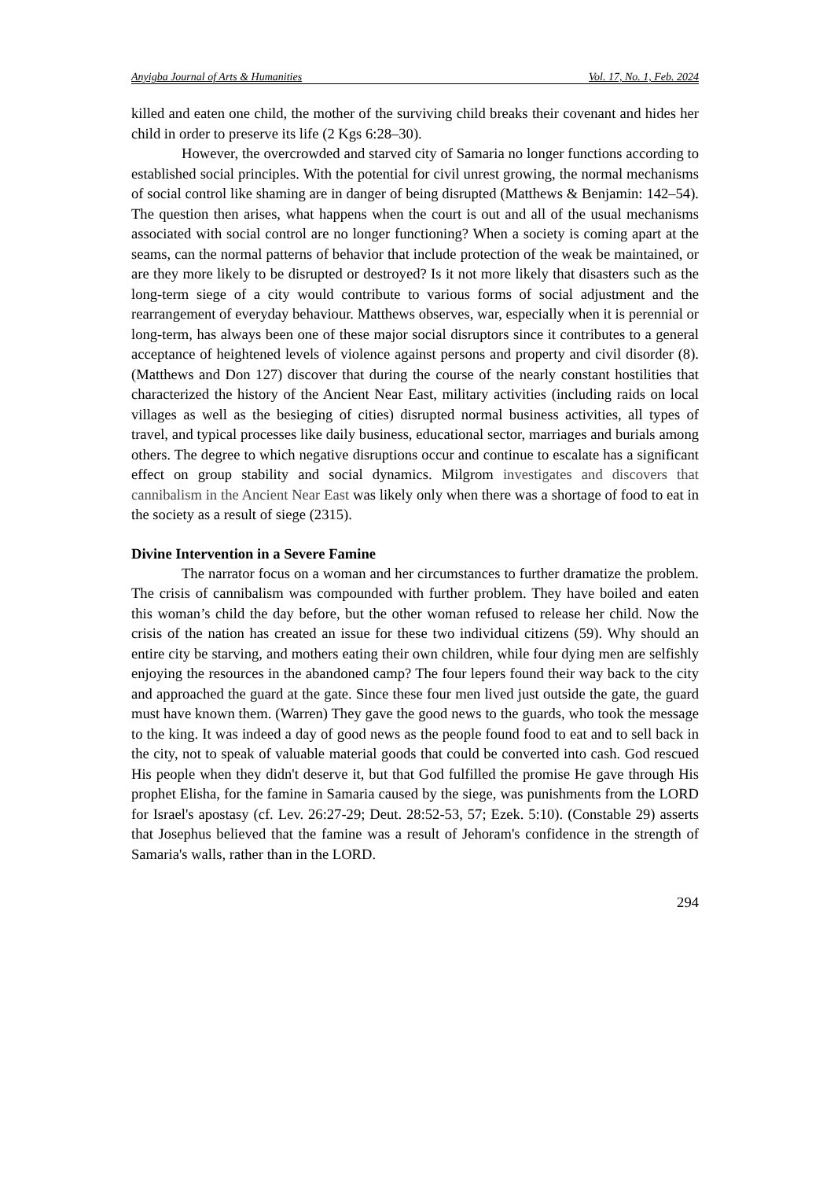Anyigba Journal of Arts & Humanities Vol. 17, No. 1, Feb. 2024
killed and eaten one child, the mother of the surviving child breaks their covenant and hides her child in order to preserve its life (2 Kgs 6:28–30).
However, the overcrowded and starved city of Samaria no longer functions according to established social principles. With the potential for civil unrest growing, the normal mechanisms of social control like shaming are in danger of being disrupted (Matthews & Benjamin: 142–54). The question then arises, what happens when the court is out and all of the usual mechanisms associated with social control are no longer functioning? When a society is coming apart at the seams, can the normal patterns of behavior that include protection of the weak be maintained, or are they more likely to be disrupted or destroyed? Is it not more likely that disasters such as the long-term siege of a city would contribute to various forms of social adjustment and the rearrangement of everyday behaviour. Matthews observes, war, especially when it is perennial or long-term, has always been one of these major social disruptors since it contributes to a general acceptance of heightened levels of violence against persons and property and civil disorder (8). (Matthews and Don 127) discover that during the course of the nearly constant hostilities that characterized the history of the Ancient Near East, military activities (including raids on local villages as well as the besieging of cities) disrupted normal business activities, all types of travel, and typical processes like daily business, educational sector, marriages and burials among others. The degree to which negative disruptions occur and continue to escalate has a significant effect on group stability and social dynamics. Milgrom investigates and discovers that cannibalism in the Ancient Near East was likely only when there was a shortage of food to eat in the society as a result of siege (2315).
Divine Intervention in a Severe Famine
The narrator focus on a woman and her circumstances to further dramatize the problem. The crisis of cannibalism was compounded with further problem. They have boiled and eaten this woman’s child the day before, but the other woman refused to release her child. Now the crisis of the nation has created an issue for these two individual citizens (59). Why should an entire city be starving, and mothers eating their own children, while four dying men are selfishly enjoying the resources in the abandoned camp? The four lepers found their way back to the city and approached the guard at the gate. Since these four men lived just outside the gate, the guard must have known them. (Warren) They gave the good news to the guards, who took the message to the king. It was indeed a day of good news as the people found food to eat and to sell back in the city, not to speak of valuable material goods that could be converted into cash. God rescued His people when they didn't deserve it, but that God fulfilled the promise He gave through His prophet Elisha, for the famine in Samaria caused by the siege, was punishments from the LORD for Israel's apostasy (cf. Lev. 26:27-29; Deut. 28:52-53, 57; Ezek. 5:10). (Constable 29) asserts that Josephus believed that the famine was a result of Jehoram's confidence in the strength of Samaria's walls, rather than in the LORD.
294